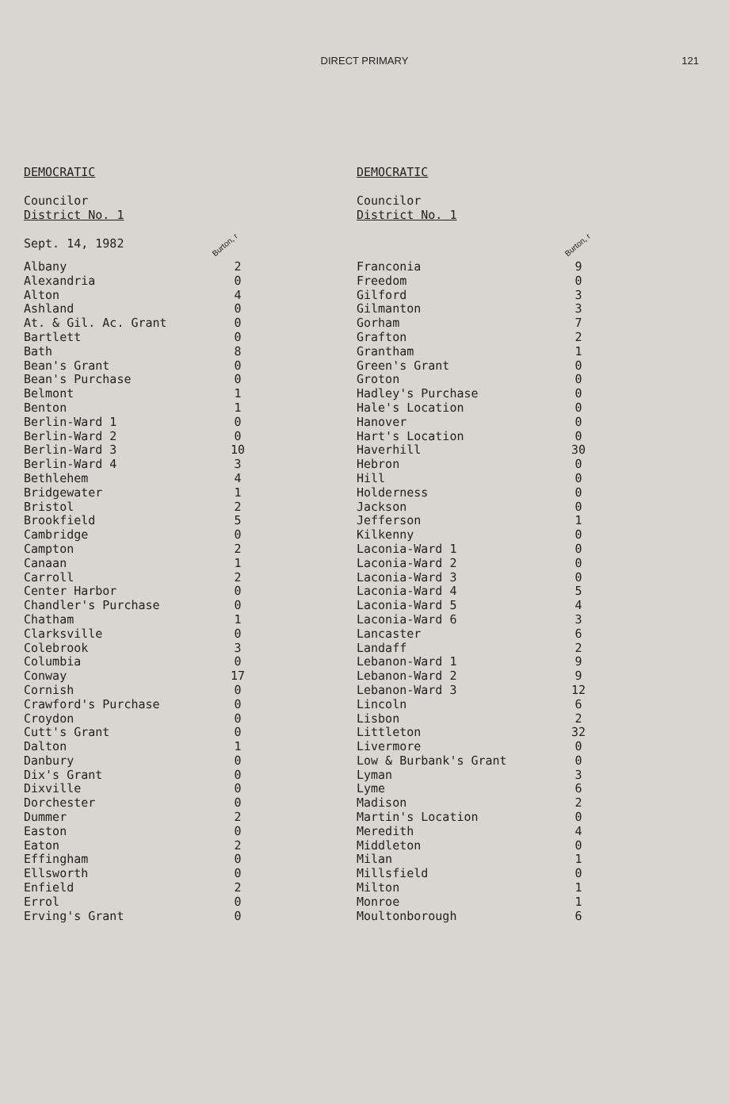DIRECT PRIMARY 121
DEMOCRATIC
Councilor
District No. 1
Sept. 14, 1982 Burton, r
| Albany | 2 |
| Alexandria | 0 |
| Alton | 4 |
| Ashland | 0 |
| At. & Gil. Ac. Grant | 0 |
| Bartlett | 0 |
| Bath | 8 |
| Bean's Grant | 0 |
| Bean's Purchase | 0 |
| Belmont | 1 |
| Benton | 1 |
| Berlin-Ward 1 | 0 |
| Berlin-Ward 2 | 0 |
| Berlin-Ward 3 | 10 |
| Berlin-Ward 4 | 3 |
| Bethlehem | 4 |
| Bridgewater | 1 |
| Bristol | 2 |
| Brookfield | 5 |
| Cambridge | 0 |
| Campton | 2 |
| Canaan | 1 |
| Carroll | 2 |
| Center Harbor | 0 |
| Chandler's Purchase | 0 |
| Chatham | 1 |
| Clarksville | 0 |
| Colebrook | 3 |
| Columbia | 0 |
| Conway | 17 |
| Cornish | 0 |
| Crawford's Purchase | 0 |
| Croydon | 0 |
| Cutt's Grant | 0 |
| Dalton | 1 |
| Danbury | 0 |
| Dix's Grant | 0 |
| Dixville | 0 |
| Dorchester | 0 |
| Dummer | 2 |
| Easton | 0 |
| Eaton | 2 |
| Effingham | 0 |
| Ellsworth | 0 |
| Enfield | 2 |
| Errol | 0 |
| Erving's Grant | 0 |
DEMOCRATIC
Councilor
District No. 1
Burton, r
| Franconia | 9 |
| Freedom | 0 |
| Gilford | 3 |
| Gilmanton | 3 |
| Gorham | 7 |
| Grafton | 2 |
| Grantham | 1 |
| Green's Grant | 0 |
| Groton | 0 |
| Hadley's Purchase | 0 |
| Hale's Location | 0 |
| Hanover | 0 |
| Hart's Location | 0 |
| Haverhill | 30 |
| Hebron | 0 |
| Hill | 0 |
| Holderness | 0 |
| Jackson | 0 |
| Jefferson | 1 |
| Kilkenny | 0 |
| Laconia-Ward 1 | 0 |
| Laconia-Ward 2 | 0 |
| Laconia-Ward 3 | 0 |
| Laconia-Ward 4 | 5 |
| Laconia-Ward 5 | 4 |
| Laconia-Ward 6 | 3 |
| Lancaster | 6 |
| Landaff | 2 |
| Lebanon-Ward 1 | 9 |
| Lebanon-Ward 2 | 9 |
| Lebanon-Ward 3 | 12 |
| Lincoln | 6 |
| Lisbon | 2 |
| Littleton | 32 |
| Livermore | 0 |
| Low & Burbank's Grant | 0 |
| Lyman | 3 |
| Lyme | 6 |
| Madison | 2 |
| Martin's Location | 0 |
| Meredith | 4 |
| Middleton | 0 |
| Milan | 1 |
| Millsfield | 0 |
| Milton | 1 |
| Monroe | 1 |
| Moultonborough | 6 |